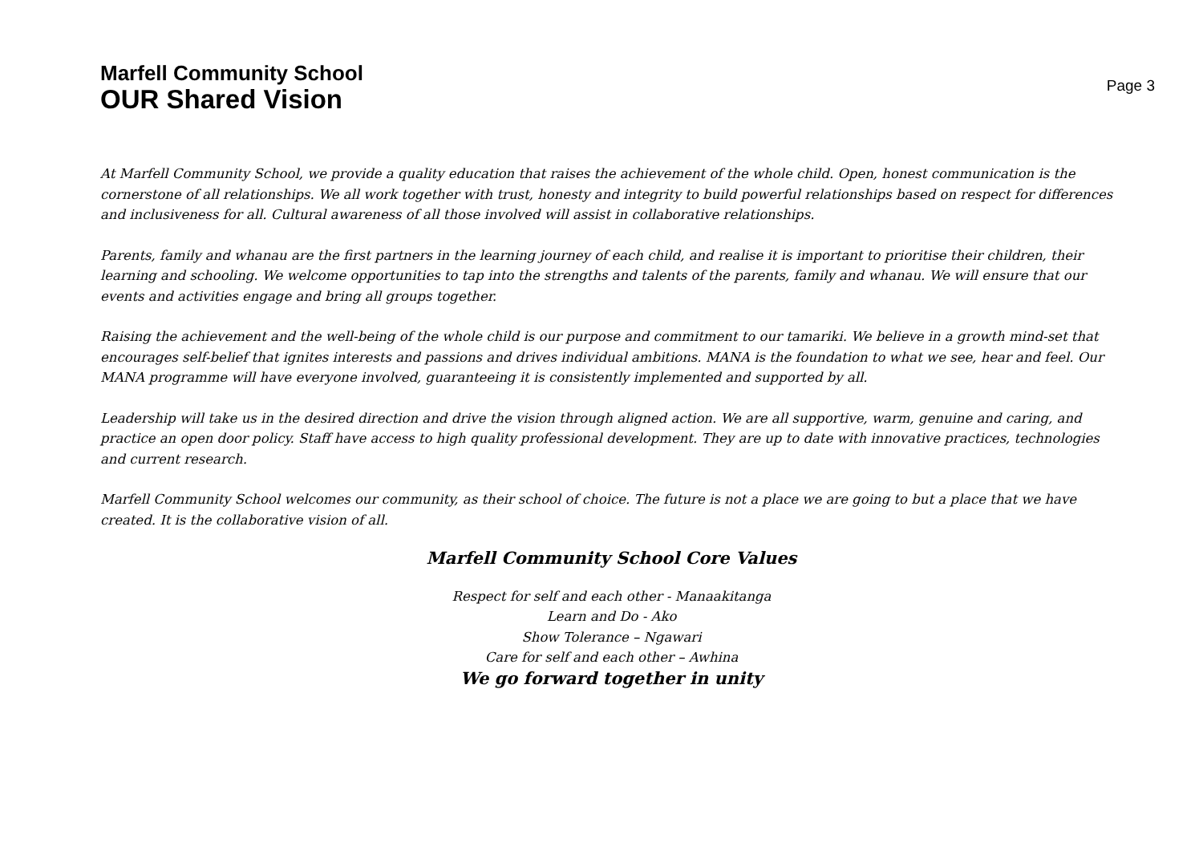Marfell Community School
OUR Shared Vision
Page 3
At Marfell Community School, we provide a quality education that raises the achievement of the whole child. Open, honest communication is the cornerstone of all relationships. We all work together with trust, honesty and integrity to build powerful relationships based on respect for differences and inclusiveness for all. Cultural awareness of all those involved will assist in collaborative relationships.
Parents, family and whanau are the first partners in the learning journey of each child, and realise it is important to prioritise their children, their learning and schooling. We welcome opportunities to tap into the strengths and talents of the parents, family and whanau. We will ensure that our events and activities engage and bring all groups together.
Raising the achievement and the well-being of the whole child is our purpose and commitment to our tamariki. We believe in a growth mind-set that encourages self-belief that ignites interests and passions and drives individual ambitions. MANA is the foundation to what we see, hear and feel. Our MANA programme will have everyone involved, guaranteeing it is consistently implemented and supported by all.
Leadership will take us in the desired direction and drive the vision through aligned action. We are all supportive, warm, genuine and caring, and practice an open door policy. Staff have access to high quality professional development. They are up to date with innovative practices, technologies and current research.
Marfell Community School welcomes our community, as their school of choice. The future is not a place we are going to but a place that we have created. It is the collaborative vision of all.
Marfell Community School Core Values
Respect for self and each other - Manaakitanga
Learn and Do - Ako
Show Tolerance – Ngawari
Care for self and each other – Awhina
We go forward together in unity